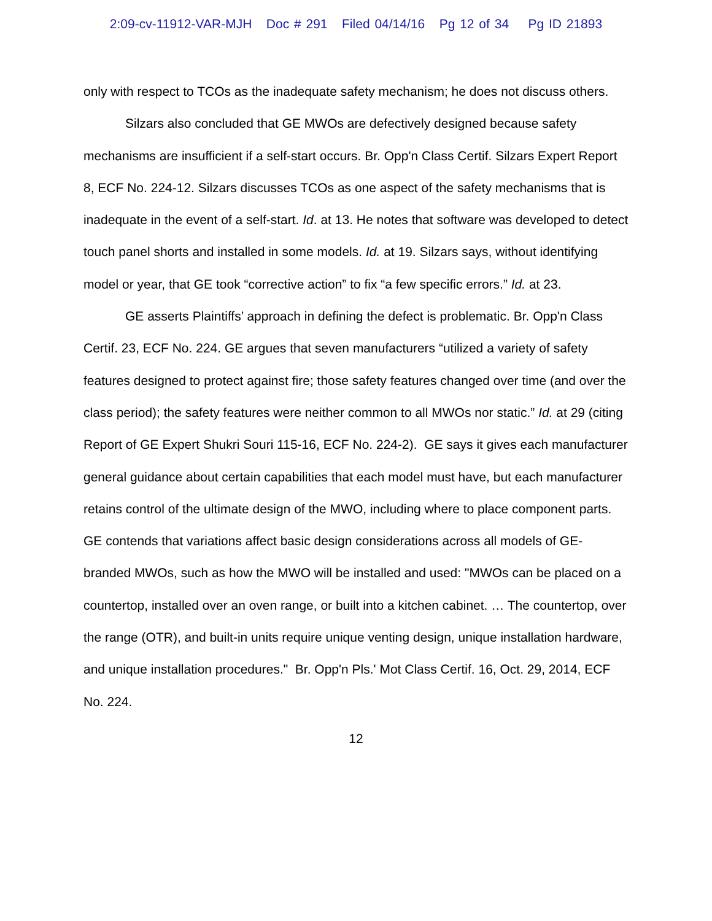2:09-cv-11912-VAR-MJH Doc # 291 Filed 04/14/16 Pg 12 of 34 Pg ID 21893
only with respect to TCOs as the inadequate safety mechanism; he does not discuss others.
Silzars also concluded that GE MWOs are defectively designed because safety mechanisms are insufficient if a self-start occurs. Br. Opp'n Class Certif. Silzars Expert Report 8, ECF No. 224-12. Silzars discusses TCOs as one aspect of the safety mechanisms that is inadequate in the event of a self-start. Id. at 13. He notes that software was developed to detect touch panel shorts and installed in some models. Id. at 19. Silzars says, without identifying model or year, that GE took “corrective action” to fix “a few specific errors.” Id. at 23.
GE asserts Plaintiffs’ approach in defining the defect is problematic. Br. Opp'n Class Certif. 23, ECF No. 224. GE argues that seven manufacturers “utilized a variety of safety features designed to protect against fire; those safety features changed over time (and over the class period); the safety features were neither common to all MWOs nor static.” Id. at 29 (citing Report of GE Expert Shukri Souri 115-16, ECF No. 224-2). GE says it gives each manufacturer general guidance about certain capabilities that each model must have, but each manufacturer retains control of the ultimate design of the MWO, including where to place component parts. GE contends that variations affect basic design considerations across all models of GE-branded MWOs, such as how the MWO will be installed and used: "MWOs can be placed on a countertop, installed over an oven range, or built into a kitchen cabinet. … The countertop, over the range (OTR), and built-in units require unique venting design, unique installation hardware, and unique installation procedures." Br. Opp'n Pls.' Mot Class Certif. 16, Oct. 29, 2014, ECF No. 224.
12